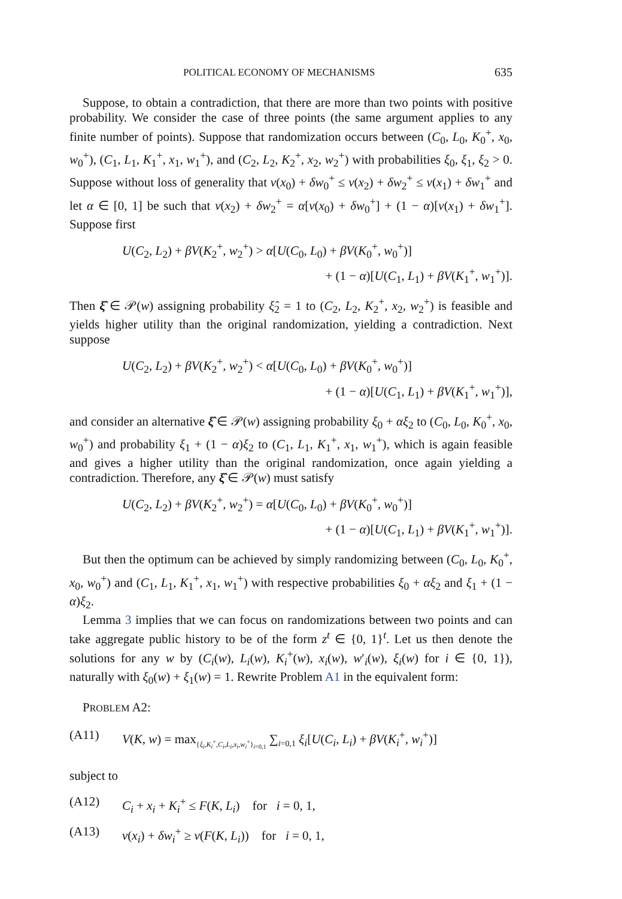POLITICAL ECONOMY OF MECHANISMS 635
Suppose, to obtain a contradiction, that there are more than two points with positive probability. We consider the case of three points (the same argument applies to any finite number of points). Suppose that randomization occurs between (C<sub>0</sub>, L<sub>0</sub>, K<sub>0</sub><sup>+</sup>, x<sub>0</sub>, w<sub>0</sub><sup>+</sup>), (C<sub>1</sub>, L<sub>1</sub>, K<sub>1</sub><sup>+</sup>, x<sub>1</sub>, w<sub>1</sub><sup>+</sup>), and (C<sub>2</sub>, L<sub>2</sub>, K<sub>2</sub><sup>+</sup>, x<sub>2</sub>, w<sub>2</sub><sup>+</sup>) with probabilities ξ<sub>0</sub>, ξ<sub>1</sub>, ξ<sub>2</sub> > 0. Suppose without loss of generality that v(x<sub>0</sub>) + δw<sub>0</sub><sup>+</sup> ≤ v(x<sub>2</sub>) + δw<sub>2</sub><sup>+</sup> ≤ v(x<sub>1</sub>) + δw<sub>1</sub><sup>+</sup> and let α ∈ [0, 1] be such that v(x<sub>2</sub>) + δw<sub>2</sub><sup>+</sup> = α[v(x<sub>0</sub>) + δw<sub>0</sub><sup>+</sup>] + (1 − α)[v(x<sub>1</sub>) + δw<sub>1</sub><sup>+</sup>]. Suppose first
U(C<sub>2</sub>, L<sub>2</sub>) + βV(K<sub>2</sub><sup>+</sup>, w<sub>2</sub><sup>+</sup>) > α[U(C<sub>0</sub>, L<sub>0</sub>) + βV(K<sub>0</sub><sup>+</sup>, w<sub>0</sub><sup>+</sup>)]
+ (1 − α)[U(C<sub>1</sub>, L<sub>1</sub>) + βV(K<sub>1</sub><sup>+</sup>, w<sub>1</sub><sup>+</sup>)].
Then ξ̂ ∈ 𝒫(w) assigning probability ξ̂<sub>2</sub> = 1 to (C<sub>2</sub>, L<sub>2</sub>, K<sub>2</sub><sup>+</sup>, x<sub>2</sub>, w<sub>2</sub><sup>+</sup>) is feasible and yields higher utility than the original randomization, yielding a contradiction. Next suppose
U(C<sub>2</sub>, L<sub>2</sub>) + βV(K<sub>2</sub><sup>+</sup>, w<sub>2</sub><sup>+</sup>) < α[U(C<sub>0</sub>, L<sub>0</sub>) + βV(K<sub>0</sub><sup>+</sup>, w<sub>0</sub><sup>+</sup>)]
+ (1 − α)[U(C<sub>1</sub>, L<sub>1</sub>) + βV(K<sub>1</sub><sup>+</sup>, w<sub>1</sub><sup>+</sup>)],
and consider an alternative ξ̂ ∈ 𝒫(w) assigning probability ξ<sub>0</sub> + αξ<sub>2</sub> to (C<sub>0</sub>, L<sub>0</sub>, K<sub>0</sub><sup>+</sup>, x<sub>0</sub>, w<sub>0</sub><sup>+</sup>) and probability ξ<sub>1</sub> + (1 − α)ξ<sub>2</sub> to (C<sub>1</sub>, L<sub>1</sub>, K<sub>1</sub><sup>+</sup>, x<sub>1</sub>, w<sub>1</sub><sup>+</sup>), which is again feasible and gives a higher utility than the original randomization, once again yielding a contradiction. Therefore, any ξ̂ ∈ 𝒫(w) must satisfy
U(C<sub>2</sub>, L<sub>2</sub>) + βV(K<sub>2</sub><sup>+</sup>, w<sub>2</sub><sup>+</sup>) = α[U(C<sub>0</sub>, L<sub>0</sub>) + βV(K<sub>0</sub><sup>+</sup>, w<sub>0</sub><sup>+</sup>)]
+ (1 − α)[U(C<sub>1</sub>, L<sub>1</sub>) + βV(K<sub>1</sub><sup>+</sup>, w<sub>1</sub><sup>+</sup>)].
But then the optimum can be achieved by simply randomizing between (C<sub>0</sub>, L<sub>0</sub>, K<sub>0</sub><sup>+</sup>, x<sub>0</sub>, w<sub>0</sub><sup>+</sup>) and (C<sub>1</sub>, L<sub>1</sub>, K<sub>1</sub><sup>+</sup>, x<sub>1</sub>, w<sub>1</sub><sup>+</sup>) with respective probabilities ξ<sub>0</sub> + αξ<sub>2</sub> and ξ<sub>1</sub> + (1 − α)ξ<sub>2</sub>.
Lemma 3 implies that we can focus on randomizations between two points and can take aggregate public history to be of the form z<sup>t</sup> ∈ {0, 1}<sup>t</sup>. Let us then denote the solutions for any w by (C<sub>i</sub>(w), L<sub>i</sub>(w), K<sub>i</sub><sup>+</sup>(w), x<sub>i</sub>(w), w′<sub>i</sub>(w), ξ<sub>i</sub>(w) for i ∈ {0, 1}), naturally with ξ<sub>0</sub>(w) + ξ<sub>1</sub>(w) = 1. Rewrite Problem A1 in the equivalent form:
PROBLEM A2:
(A11) V(K, w) = max<sub>{ξ<sub>i</sub>,K<sub>i</sub><sup>+</sup>,C<sub>i</sub>,L<sub>i</sub>,x<sub>i</sub>,w<sub>i</sub><sup>+</sup>}<sub>i=0,1</sub></sub> ∑<sub>i=0,1</sub> ξ<sub>i</sub>[U(C<sub>i</sub>, L<sub>i</sub>) + βV(K<sub>i</sub><sup>+</sup>, w<sub>i</sub><sup>+</sup>)]
subject to
(A12) C<sub>i</sub> + x<sub>i</sub> + K<sub>i</sub><sup>+</sup> ≤ F(K, L<sub>i</sub>) for i = 0, 1,
(A13) v(x<sub>i</sub>) + δw<sub>i</sub><sup>+</sup> ≥ v(F(K, L<sub>i</sub>)) for i = 0, 1,